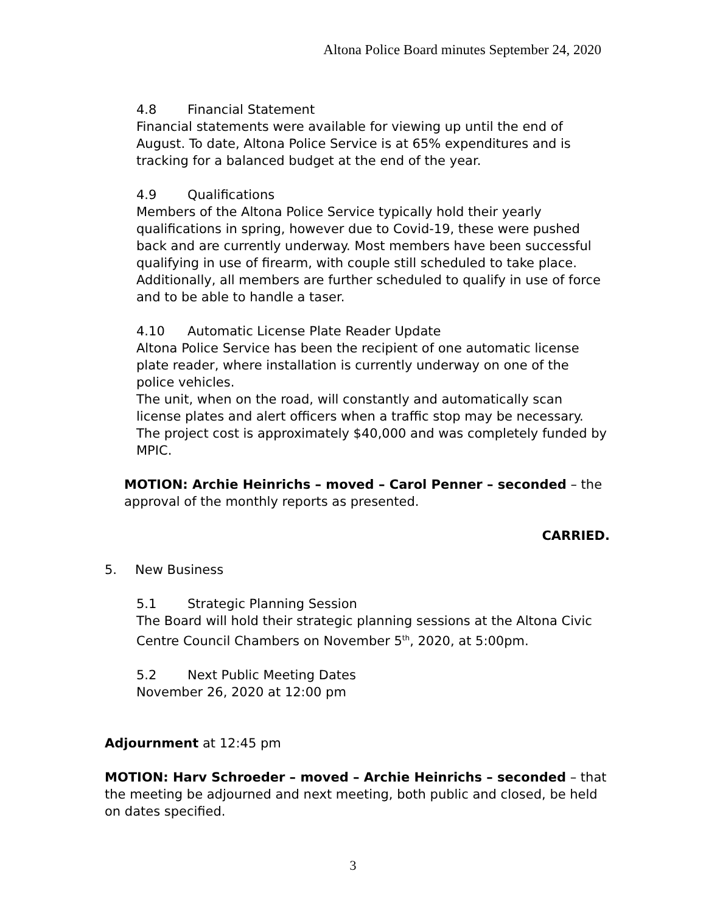Altona Police Board minutes September 24, 2020
4.8 Financial Statement
Financial statements were available for viewing up until the end of August. To date, Altona Police Service is at 65% expenditures and is tracking for a balanced budget at the end of the year.
4.9 Qualifications
Members of the Altona Police Service typically hold their yearly qualifications in spring, however due to Covid-19, these were pushed back and are currently underway. Most members have been successful qualifying in use of firearm, with couple still scheduled to take place. Additionally, all members are further scheduled to qualify in use of force and to be able to handle a taser.
4.10 Automatic License Plate Reader Update
Altona Police Service has been the recipient of one automatic license plate reader, where installation is currently underway on one of the police vehicles.
The unit, when on the road, will constantly and automatically scan license plates and alert officers when a traffic stop may be necessary. The project cost is approximately $40,000 and was completely funded by MPIC.
MOTION: Archie Heinrichs – moved – Carol Penner – seconded – the approval of the monthly reports as presented.
CARRIED.
5. New Business
5.1 Strategic Planning Session
The Board will hold their strategic planning sessions at the Altona Civic Centre Council Chambers on November 5<sup>th</sup>, 2020, at 5:00pm.
5.2 Next Public Meeting Dates
November 26, 2020 at 12:00 pm
Adjournment at 12:45 pm
MOTION: Harv Schroeder – moved – Archie Heinrichs – seconded – that the meeting be adjourned and next meeting, both public and closed, be held on dates specified.
3